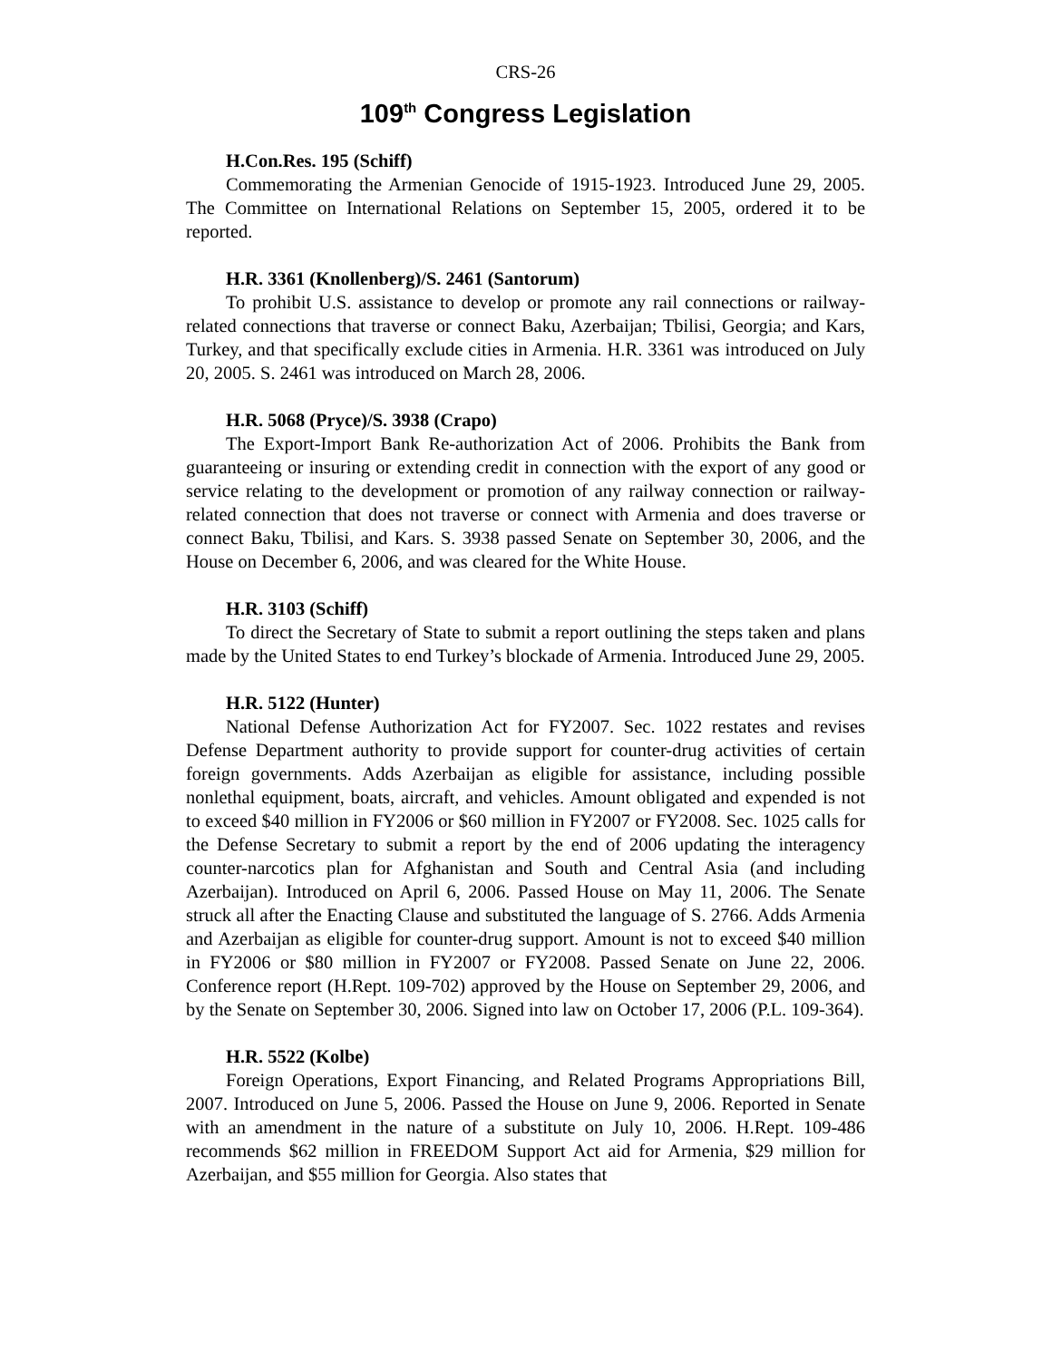CRS-26
109<sup>th</sup> Congress Legislation
H.Con.Res. 195 (Schiff)
Commemorating the Armenian Genocide of 1915-1923. Introduced June 29, 2005. The Committee on International Relations on September 15, 2005, ordered it to be reported.
H.R. 3361 (Knollenberg)/S. 2461 (Santorum)
To prohibit U.S. assistance to develop or promote any rail connections or railway-related connections that traverse or connect Baku, Azerbaijan; Tbilisi, Georgia; and Kars, Turkey, and that specifically exclude cities in Armenia. H.R. 3361 was introduced on July 20, 2005. S. 2461 was introduced on March 28, 2006.
H.R. 5068 (Pryce)/S. 3938 (Crapo)
The Export-Import Bank Re-authorization Act of 2006. Prohibits the Bank from guaranteeing or insuring or extending credit in connection with the export of any good or service relating to the development or promotion of any railway connection or railway-related connection that does not traverse or connect with Armenia and does traverse or connect Baku, Tbilisi, and Kars. S. 3938 passed Senate on September 30, 2006, and the House on December 6, 2006, and was cleared for the White House.
H.R. 3103 (Schiff)
To direct the Secretary of State to submit a report outlining the steps taken and plans made by the United States to end Turkey’s blockade of Armenia. Introduced June 29, 2005.
H.R. 5122 (Hunter)
National Defense Authorization Act for FY2007. Sec. 1022 restates and revises Defense Department authority to provide support for counter-drug activities of certain foreign governments. Adds Azerbaijan as eligible for assistance, including possible nonlethal equipment, boats, aircraft, and vehicles. Amount obligated and expended is not to exceed $40 million in FY2006 or $60 million in FY2007 or FY2008. Sec. 1025 calls for the Defense Secretary to submit a report by the end of 2006 updating the interagency counter-narcotics plan for Afghanistan and South and Central Asia (and including Azerbaijan). Introduced on April 6, 2006. Passed House on May 11, 2006. The Senate struck all after the Enacting Clause and substituted the language of S. 2766. Adds Armenia and Azerbaijan as eligible for counter-drug support. Amount is not to exceed $40 million in FY2006 or $80 million in FY2007 or FY2008. Passed Senate on June 22, 2006. Conference report (H.Rept. 109-702) approved by the House on September 29, 2006, and by the Senate on September 30, 2006. Signed into law on October 17, 2006 (P.L. 109-364).
H.R. 5522 (Kolbe)
Foreign Operations, Export Financing, and Related Programs Appropriations Bill, 2007. Introduced on June 5, 2006. Passed the House on June 9, 2006. Reported in Senate with an amendment in the nature of a substitute on July 10, 2006. H.Rept. 109-486 recommends $62 million in FREEDOM Support Act aid for Armenia, $29 million for Azerbaijan, and $55 million for Georgia. Also states that